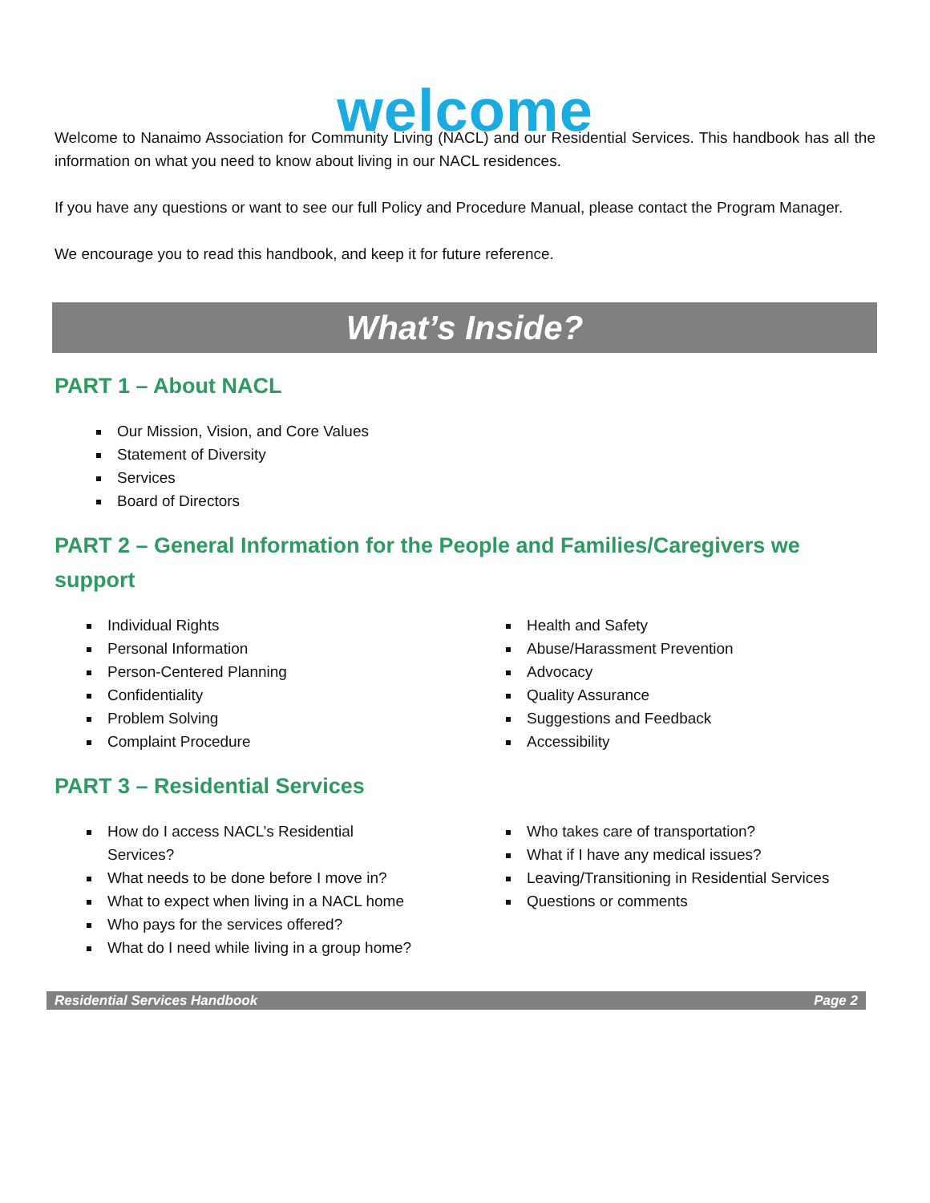welcome
Welcome to Nanaimo Association for Community Living (NACL) and our Residential Services. This handbook has all the information on what you need to know about living in our NACL residences.
If you have any questions or want to see our full Policy and Procedure Manual, please contact the Program Manager.
We encourage you to read this handbook, and keep it for future reference.
What’s Inside?
PART 1 – About NACL
Our Mission, Vision, and Core Values
Statement of Diversity
Services
Board of Directors
PART 2 – General Information for the People and Families/Caregivers we support
Individual Rights
Personal Information
Person-Centered Planning
Confidentiality
Problem Solving
Complaint Procedure
Health and Safety
Abuse/Harassment Prevention
Advocacy
Quality Assurance
Suggestions and Feedback
Accessibility
PART 3 – Residential Services
How do I access NACL’s Residential Services?
What needs to be done before I move in?
What to expect when living in a NACL home
Who pays for the services offered?
What do I need while living in a group home?
Who takes care of transportation?
What if I have any medical issues?
Leaving/Transitioning in Residential Services
Questions or comments
Residential Services Handbook Page 2